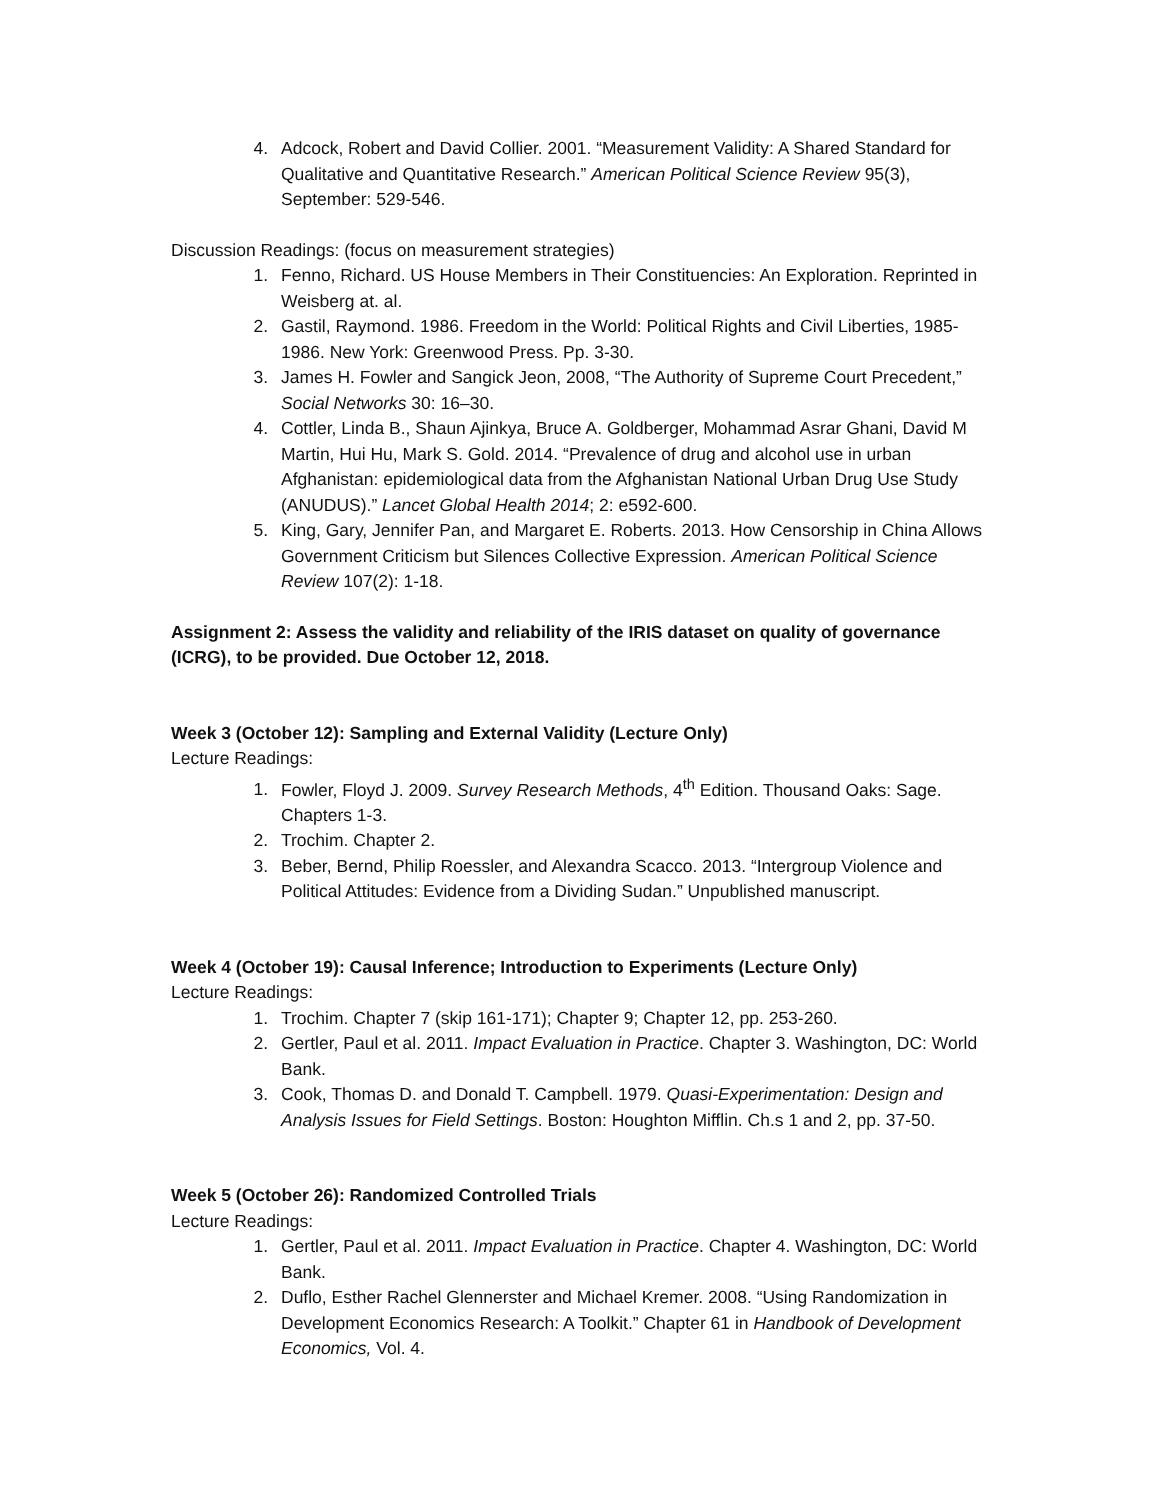4. Adcock, Robert and David Collier. 2001. “Measurement Validity: A Shared Standard for Qualitative and Quantitative Research.” American Political Science Review 95(3), September: 529-546.
Discussion Readings: (focus on measurement strategies)
1. Fenno, Richard. US House Members in Their Constituencies: An Exploration. Reprinted in Weisberg at. al.
2. Gastil, Raymond. 1986. Freedom in the World: Political Rights and Civil Liberties, 1985-1986. New York: Greenwood Press. Pp. 3-30.
3. James H. Fowler and Sangick Jeon, 2008, “The Authority of Supreme Court Precedent,” Social Networks 30: 16–30.
4. Cottler, Linda B., Shaun Ajinkya, Bruce A. Goldberger, Mohammad Asrar Ghani, David M Martin, Hui Hu, Mark S. Gold. 2014. “Prevalence of drug and alcohol use in urban Afghanistan: epidemiological data from the Afghanistan National Urban Drug Use Study (ANUDUS).” Lancet Global Health 2014; 2: e592-600.
5. King, Gary, Jennifer Pan, and Margaret E. Roberts. 2013. How Censorship in China Allows Government Criticism but Silences Collective Expression. American Political Science Review 107(2): 1-18.
Assignment 2: Assess the validity and reliability of the IRIS dataset on quality of governance (ICRG), to be provided. Due October 12, 2018.
Week 3 (October 12): Sampling and External Validity (Lecture Only)
Lecture Readings:
1. Fowler, Floyd J. 2009. Survey Research Methods, 4<sup>th</sup> Edition. Thousand Oaks: Sage. Chapters 1-3.
2. Trochim. Chapter 2.
3. Beber, Bernd, Philip Roessler, and Alexandra Scacco. 2013. “Intergroup Violence and Political Attitudes: Evidence from a Dividing Sudan.” Unpublished manuscript.
Week 4 (October 19): Causal Inference; Introduction to Experiments (Lecture Only)
Lecture Readings:
1. Trochim. Chapter 7 (skip 161-171); Chapter 9; Chapter 12, pp. 253-260.
2. Gertler, Paul et al. 2011. Impact Evaluation in Practice. Chapter 3. Washington, DC: World Bank.
3. Cook, Thomas D. and Donald T. Campbell. 1979. Quasi-Experimentation: Design and Analysis Issues for Field Settings. Boston: Houghton Mifflin. Ch.s 1 and 2, pp. 37-50.
Week 5 (October 26): Randomized Controlled Trials
Lecture Readings:
1. Gertler, Paul et al. 2011. Impact Evaluation in Practice. Chapter 4. Washington, DC: World Bank.
2. Duflo, Esther Rachel Glennerster and Michael Kremer. 2008. “Using Randomization in Development Economics Research: A Toolkit.” Chapter 61 in Handbook of Development Economics, Vol. 4.